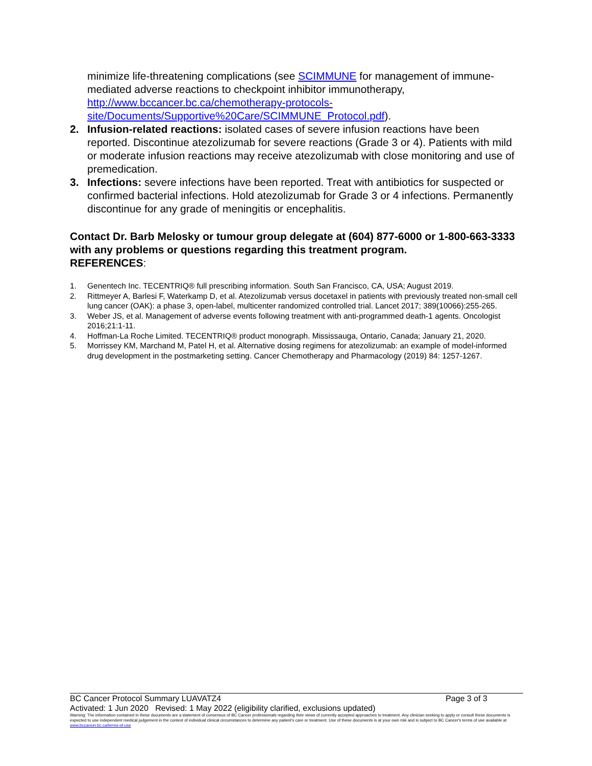minimize life-threatening complications (see SCIMMUNE for management of immune-mediated adverse reactions to checkpoint inhibitor immunotherapy, http://www.bccancer.bc.ca/chemotherapy-protocols-site/Documents/Supportive%20Care/SCIMMUNE_Protocol.pdf).
2. Infusion-related reactions: isolated cases of severe infusion reactions have been reported. Discontinue atezolizumab for severe reactions (Grade 3 or 4). Patients with mild or moderate infusion reactions may receive atezolizumab with close monitoring and use of premedication.
3. Infections: severe infections have been reported. Treat with antibiotics for suspected or confirmed bacterial infections. Hold atezolizumab for Grade 3 or 4 infections. Permanently discontinue for any grade of meningitis or encephalitis.
Contact Dr. Barb Melosky or tumour group delegate at (604) 877-6000 or 1-800-663-3333 with any problems or questions regarding this treatment program.
REFERENCES:
1. Genentech Inc. TECENTRIQ® full prescribing information. South San Francisco, CA, USA; August 2019.
2. Rittmeyer A, Barlesi F, Waterkamp D, et al. Atezolizumab versus docetaxel in patients with previously treated non-small cell lung cancer (OAK): a phase 3, open-label, multicenter randomized controlled trial. Lancet 2017; 389(10066):255-265.
3. Weber JS, et al. Management of adverse events following treatment with anti-programmed death-1 agents. Oncologist 2016;21:1-11.
4. Hoffman-La Roche Limited. TECENTRIQ® product monograph. Mississauga, Ontario, Canada; January 21, 2020.
5. Morrissey KM, Marchand M, Patel H, et al. Alternative dosing regimens for atezolizumab: an example of model-informed drug development in the postmarketing setting. Cancer Chemotherapy and Pharmacology (2019) 84: 1257-1267.
BC Cancer Protocol Summary LUAVATZ4 Page 3 of 3
Activated: 1 Jun 2020 Revised: 1 May 2022 (eligibility clarified, exclusions updated)
Warning: The information contained in these documents are a statement of consensus of BC Cancer professionals regarding their views of currently accepted approaches to treatment. Any clinician seeking to apply or consult these documents is expected to use independent medical judgement in the context of individual clinical circumstances to determine any patient's care or treatment. Use of these documents is at your own risk and is subject to BC Cancer's terms of use available at www.bccancer.bc.ca/terms-of-use